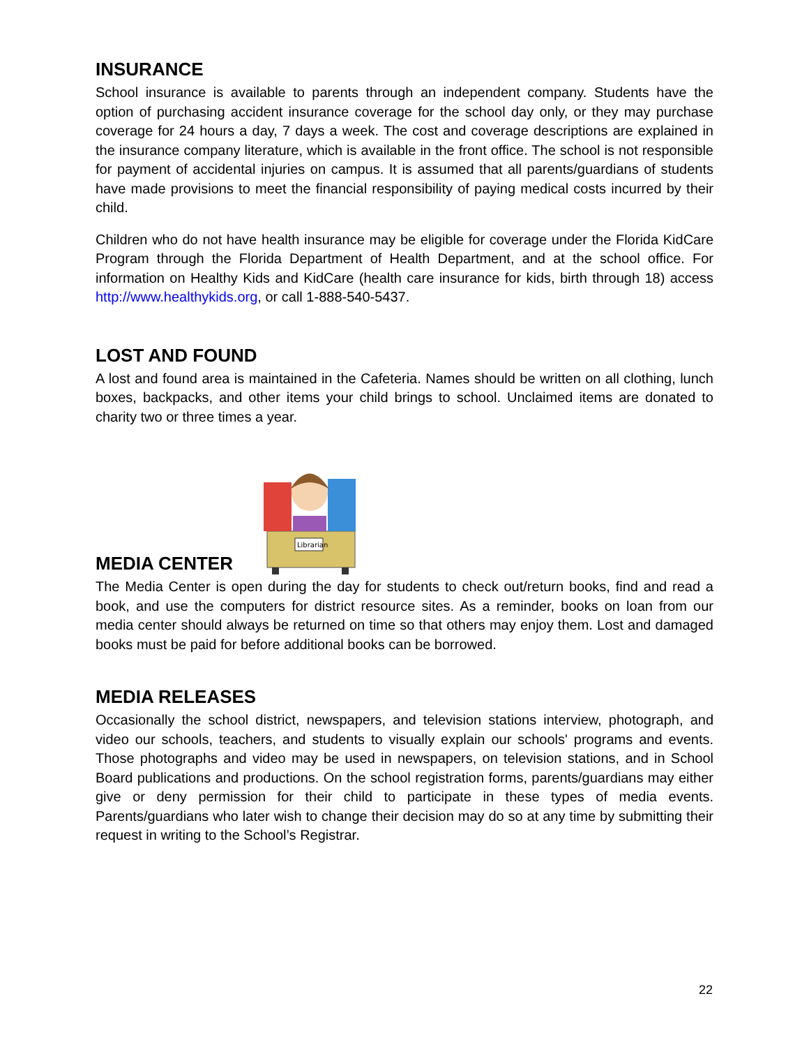INSURANCE
School insurance is available to parents through an independent company. Students have the option of purchasing accident insurance coverage for the school day only, or they may purchase coverage for 24 hours a day, 7 days a week. The cost and coverage descriptions are explained in the insurance company literature, which is available in the front office. The school is not responsible for payment of accidental injuries on campus. It is assumed that all parents/guardians of students have made provisions to meet the financial responsibility of paying medical costs incurred by their child.
Children who do not have health insurance may be eligible for coverage under the Florida KidCare Program through the Florida Department of Health Department, and at the school office. For information on Healthy Kids and KidCare (health care insurance for kids, birth through 18) access http://www.healthykids.org, or call 1-888-540-5437.
LOST AND FOUND
A lost and found area is maintained in the Cafeteria. Names should be written on all clothing, lunch boxes, backpacks, and other items your child brings to school. Unclaimed items are donated to charity two or three times a year.
MEDIA CENTER
Librarian
The Media Center is open during the day for students to check out/return books, find and read a book, and use the computers for district resource sites. As a reminder, books on loan from our media center should always be returned on time so that others may enjoy them. Lost and damaged books must be paid for before additional books can be borrowed.
MEDIA RELEASES
Occasionally the school district, newspapers, and television stations interview, photograph, and video our schools, teachers, and students to visually explain our schools' programs and events. Those photographs and video may be used in newspapers, on television stations, and in School Board publications and productions. On the school registration forms, parents/guardians may either give or deny permission for their child to participate in these types of media events. Parents/guardians who later wish to change their decision may do so at any time by submitting their request in writing to the School’s Registrar.
22